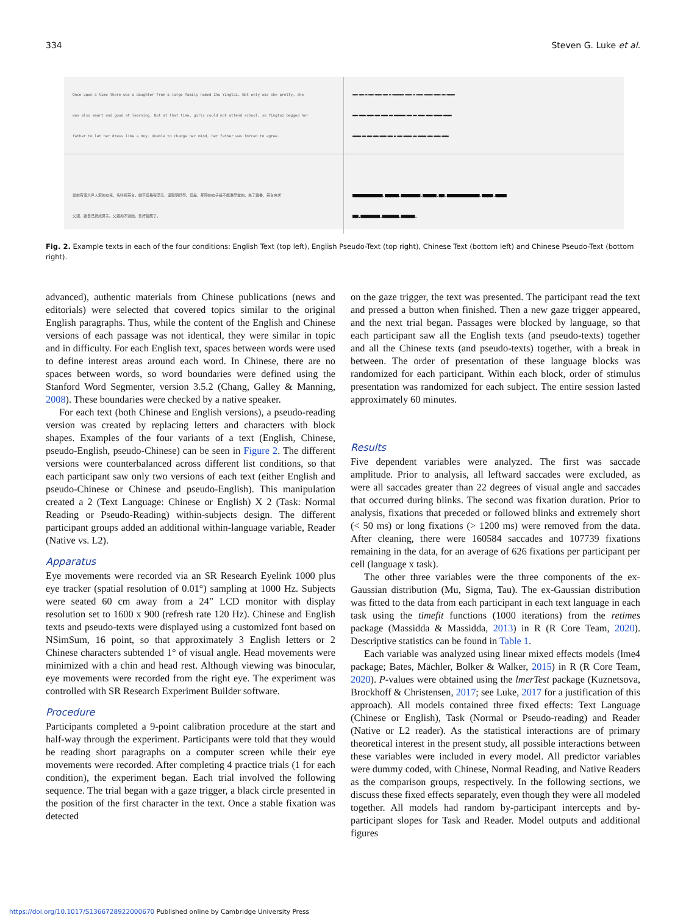334 Steven G. Luke et al.
Once upon a time there was a daughter from a large family named Zhu Yingtai. Not only was she pretty, she
was also smart and good at learning. But at that time, girls could not attend school, so Yingtai begged her
father to let her dress like a boy. Unable to change her mind, her father was forced to agree.
▬▬▬ ▬▬▬ ▬ ▬▬▬ ▬▬▬▬ ▬▬▬ ▬ ▬▬▬▬▬▬▬ ▬▬▬▬ ▬ ▬▬▬▬ ▬▬▬▬▬ ▬▬▬▬ ▬▬ ▬▬▬▬▬
▬▬▬ ▬▬▬▬ ▬▬▬▬ ▬▬▬ ▬▬▬▬ ▬▬ ▬▬▬▬▬▬▬ ▬▬▬ ▬▬ ▬▬▬▬ ▬▬▬▬ ▬▬▬▬▬ ▬▬▬▬▬
▬▬▬▬▬ ▬▬ ▬▬▬ ▬▬▬ ▬▬▬▬ ▬▬▬ ▬ ▬▬▬ ▬▬▬▬▬ ▬▬ ▬▬▬▬▬ ▬▬▬ ▬▬▬▬ ▬▬▬▬
從前有個大戶人家的女兒，名叫祝英台。她不僅長得漂亮，還聰明好學。但是，那時的女子是不能進學堂的。為了讀書，英台央求
父親，讓自己扮成男子。父親拗不過她，隻好答應了。
■■■■■■■■■■■.■■■■■.■■■■■■■.■■■■■.■■.■■■■■■■■■■■■.■■■■.■■■■
■■.■■■■■■■.■■■■■■.■■■■■.
Fig. 2. Example texts in each of the four conditions: English Text (top left), English Pseudo-Text (top right), Chinese Text (bottom left) and Chinese Pseudo-Text (bottom right).
advanced), authentic materials from Chinese publications (news and editorials) were selected that covered topics similar to the original English paragraphs. Thus, while the content of the English and Chinese versions of each passage was not identical, they were similar in topic and in difficulty. For each English text, spaces between words were used to define interest areas around each word. In Chinese, there are no spaces between words, so word boundaries were defined using the Stanford Word Segmenter, version 3.5.2 (Chang, Galley & Manning, 2008). These boundaries were checked by a native speaker.
For each text (both Chinese and English versions), a pseudo-reading version was created by replacing letters and characters with block shapes. Examples of the four variants of a text (English, Chinese, pseudo-English, pseudo-Chinese) can be seen in Figure 2. The different versions were counterbalanced across different list conditions, so that each participant saw only two versions of each text (either English and pseudo-Chinese or Chinese and pseudo-English). This manipulation created a 2 (Text Language: Chinese or English) X 2 (Task: Normal Reading or Pseudo-Reading) within-subjects design. The different participant groups added an additional within-language variable, Reader (Native vs. L2).
Apparatus
Eye movements were recorded via an SR Research Eyelink 1000 plus eye tracker (spatial resolution of 0.01°) sampling at 1000 Hz. Subjects were seated 60 cm away from a 24” LCD monitor with display resolution set to 1600 x 900 (refresh rate 120 Hz). Chinese and English texts and pseudo-texts were displayed using a customized font based on NSimSum, 16 point, so that approximately 3 English letters or 2 Chinese characters subtended 1° of visual angle. Head movements were minimized with a chin and head rest. Although viewing was binocular, eye movements were recorded from the right eye. The experiment was controlled with SR Research Experiment Builder software.
Procedure
Participants completed a 9-point calibration procedure at the start and half-way through the experiment. Participants were told that they would be reading short paragraphs on a computer screen while their eye movements were recorded. After completing 4 practice trials (1 for each condition), the experiment began. Each trial involved the following sequence. The trial began with a gaze trigger, a black circle presented in the position of the first character in the text. Once a stable fixation was detected
on the gaze trigger, the text was presented. The participant read the text and pressed a button when finished. Then a new gaze trigger appeared, and the next trial began. Passages were blocked by language, so that each participant saw all the English texts (and pseudo-texts) together and all the Chinese texts (and pseudo-texts) together, with a break in between. The order of presentation of these language blocks was randomized for each participant. Within each block, order of stimulus presentation was randomized for each subject. The entire session lasted approximately 60 minutes.
Results
Five dependent variables were analyzed. The first was saccade amplitude. Prior to analysis, all leftward saccades were excluded, as were all saccades greater than 22 degrees of visual angle and saccades that occurred during blinks. The second was fixation duration. Prior to analysis, fixations that preceded or followed blinks and extremely short (< 50 ms) or long fixations (> 1200 ms) were removed from the data. After cleaning, there were 160584 saccades and 107739 fixations remaining in the data, for an average of 626 fixations per participant per cell (language x task).
The other three variables were the three components of the ex-Gaussian distribution (Mu, Sigma, Tau). The ex-Gaussian distribution was fitted to the data from each participant in each text language in each task using the timefit functions (1000 iterations) from the retimes package (Massidda & Massidda, 2013) in R (R Core Team, 2020). Descriptive statistics can be found in Table 1.
Each variable was analyzed using linear mixed effects models (lme4 package; Bates, Mächler, Bolker & Walker, 2015) in R (R Core Team, 2020). P-values were obtained using the lmerTest package (Kuznetsova, Brockhoff & Christensen, 2017; see Luke, 2017 for a justification of this approach). All models contained three fixed effects: Text Language (Chinese or English), Task (Normal or Pseudo-reading) and Reader (Native or L2 reader). As the statistical interactions are of primary theoretical interest in the present study, all possible interactions between these variables were included in every model. All predictor variables were dummy coded, with Chinese, Normal Reading, and Native Readers as the comparison groups, respectively. In the following sections, we discuss these fixed effects separately, even though they were all modeled together. All models had random by-participant intercepts and by-participant slopes for Task and Reader. Model outputs and additional figures
https://doi.org/10.1017/S1366728922000670 Published online by Cambridge University Press